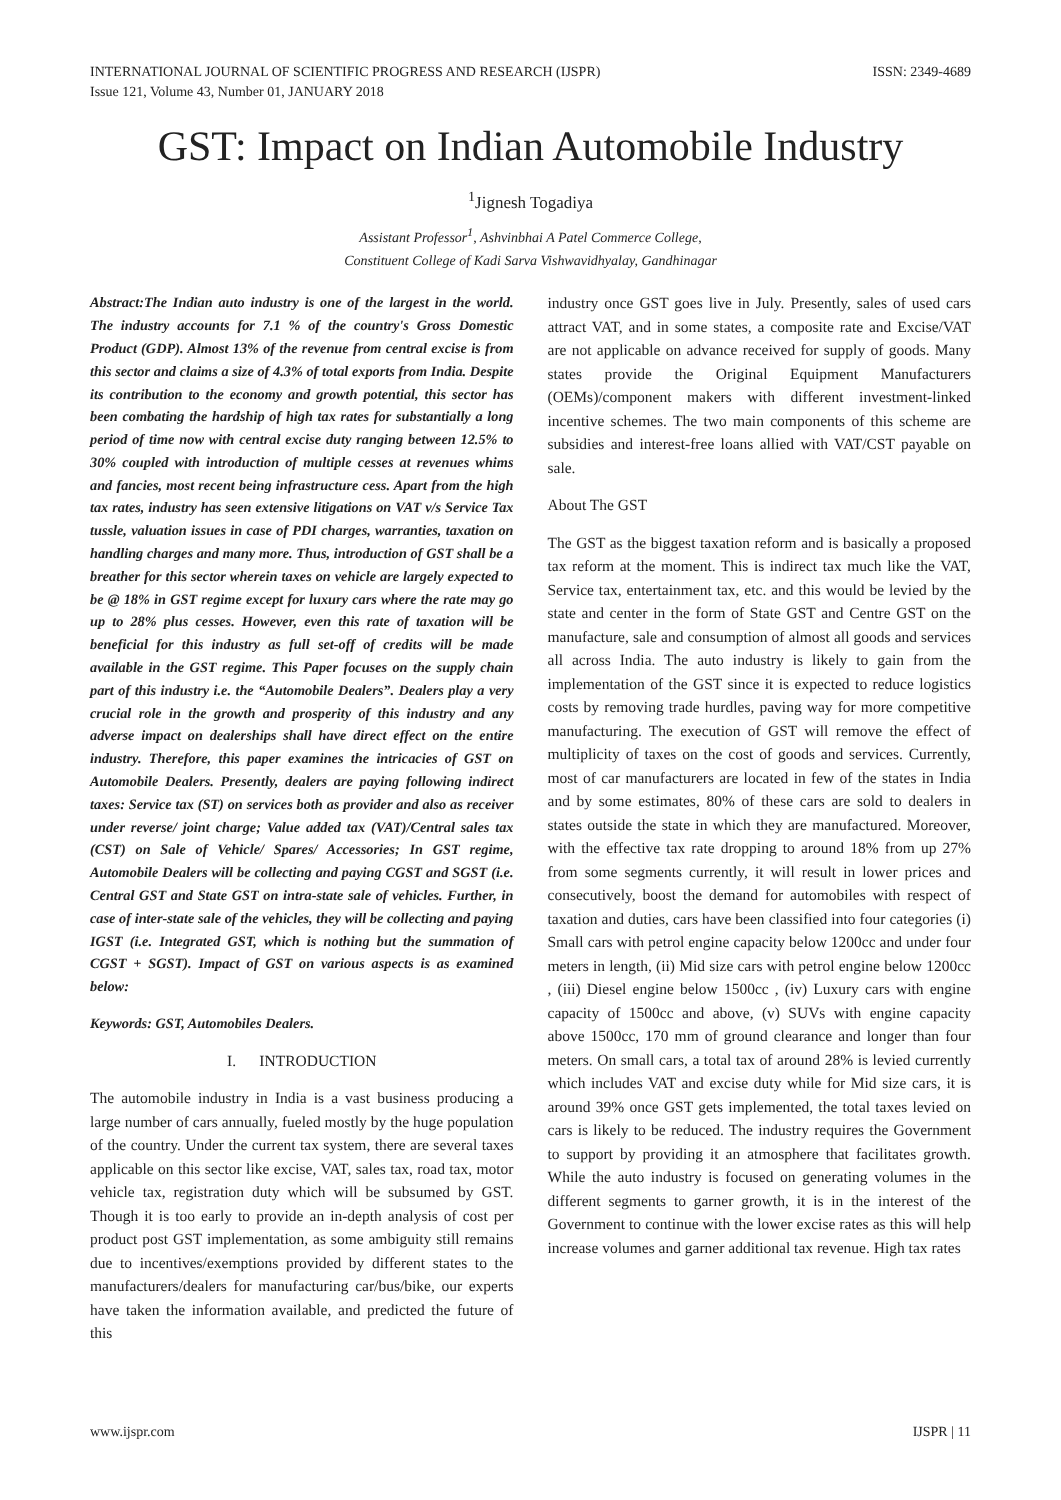INTERNATIONAL JOURNAL OF SCIENTIFIC PROGRESS AND RESEARCH (IJSPR)
Issue 121, Volume 43, Number 01, JANUARY 2018
ISSN: 2349-4689
GST: Impact on Indian Automobile Industry
<sup>1</sup> Jignesh Togadiya
Assistant Professor<sup>1</sup>, Ashvinbhai A Patel Commerce College,
Constituent College of Kadi Sarva Vishwavidhyalay, Gandhinagar
Abstract:The Indian auto industry is one of the largest in the world. The industry accounts for 7.1 % of the country's Gross Domestic Product (GDP). Almost 13% of the revenue from central excise is from this sector and claims a size of 4.3% of total exports from India. Despite its contribution to the economy and growth potential, this sector has been combating the hardship of high tax rates for substantially a long period of time now with central excise duty ranging between 12.5% to 30% coupled with introduction of multiple cesses at revenues whims and fancies, most recent being infrastructure cess. Apart from the high tax rates, industry has seen extensive litigations on VAT v/s Service Tax tussle, valuation issues in case of PDI charges, warranties, taxation on handling charges and many more. Thus, introduction of GST shall be a breather for this sector wherein taxes on vehicle are largely expected to be @ 18% in GST regime except for luxury cars where the rate may go up to 28% plus cesses. However, even this rate of taxation will be beneficial for this industry as full set-off of credits will be made available in the GST regime. This Paper focuses on the supply chain part of this industry i.e. the “Automobile Dealers”. Dealers play a very crucial role in the growth and prosperity of this industry and any adverse impact on dealerships shall have direct effect on the entire industry. Therefore, this paper examines the intricacies of GST on Automobile Dealers. Presently, dealers are paying following indirect taxes: Service tax (ST) on services both as provider and also as receiver under reverse/ joint charge; Value added tax (VAT)/Central sales tax (CST) on Sale of Vehicle/ Spares/ Accessories; In GST regime, Automobile Dealers will be collecting and paying CGST and SGST (i.e. Central GST and State GST on intra-state sale of vehicles. Further, in case of inter-state sale of the vehicles, they will be collecting and paying IGST (i.e. Integrated GST, which is nothing but the summation of CGST + SGST). Impact of GST on various aspects is as examined below:
Keywords: GST, Automobiles Dealers.
I. INTRODUCTION
The automobile industry in India is a vast business producing a large number of cars annually, fueled mostly by the huge population of the country. Under the current tax system, there are several taxes applicable on this sector like excise, VAT, sales tax, road tax, motor vehicle tax, registration duty which will be subsumed by GST. Though it is too early to provide an in-depth analysis of cost per product post GST implementation, as some ambiguity still remains due to incentives/exemptions provided by different states to the manufacturers/dealers for manufacturing car/bus/bike, our experts have taken the information available, and predicted the future of this
industry once GST goes live in July. Presently, sales of used cars attract VAT, and in some states, a composite rate and Excise/VAT are not applicable on advance received for supply of goods. Many states provide the Original Equipment Manufacturers (OEMs)/component makers with different investment-linked incentive schemes. The two main components of this scheme are subsidies and interest-free loans allied with VAT/CST payable on sale.
About The GST
The GST as the biggest taxation reform and is basically a proposed tax reform at the moment. This is indirect tax much like the VAT, Service tax, entertainment tax, etc. and this would be levied by the state and center in the form of State GST and Centre GST on the manufacture, sale and consumption of almost all goods and services all across India. The auto industry is likely to gain from the implementation of the GST since it is expected to reduce logistics costs by removing trade hurdles, paving way for more competitive manufacturing. The execution of GST will remove the effect of multiplicity of taxes on the cost of goods and services. Currently, most of car manufacturers are located in few of the states in India and by some estimates, 80% of these cars are sold to dealers in states outside the state in which they are manufactured. Moreover, with the effective tax rate dropping to around 18% from up 27% from some segments currently, it will result in lower prices and consecutively, boost the demand for automobiles with respect of taxation and duties, cars have been classified into four categories (i) Small cars with petrol engine capacity below 1200cc and under four meters in length, (ii) Mid size cars with petrol engine below 1200cc , (iii) Diesel engine below 1500cc , (iv) Luxury cars with engine capacity of 1500cc and above, (v) SUVs with engine capacity above 1500cc, 170 mm of ground clearance and longer than four meters. On small cars, a total tax of around 28% is levied currently which includes VAT and excise duty while for Mid size cars, it is around 39% once GST gets implemented, the total taxes levied on cars is likely to be reduced. The industry requires the Government to support by providing it an atmosphere that facilitates growth. While the auto industry is focused on generating volumes in the different segments to garner growth, it is in the interest of the Government to continue with the lower excise rates as this will help increase volumes and garner additional tax revenue. High tax rates
www.ijspr.com IJSPR | 11